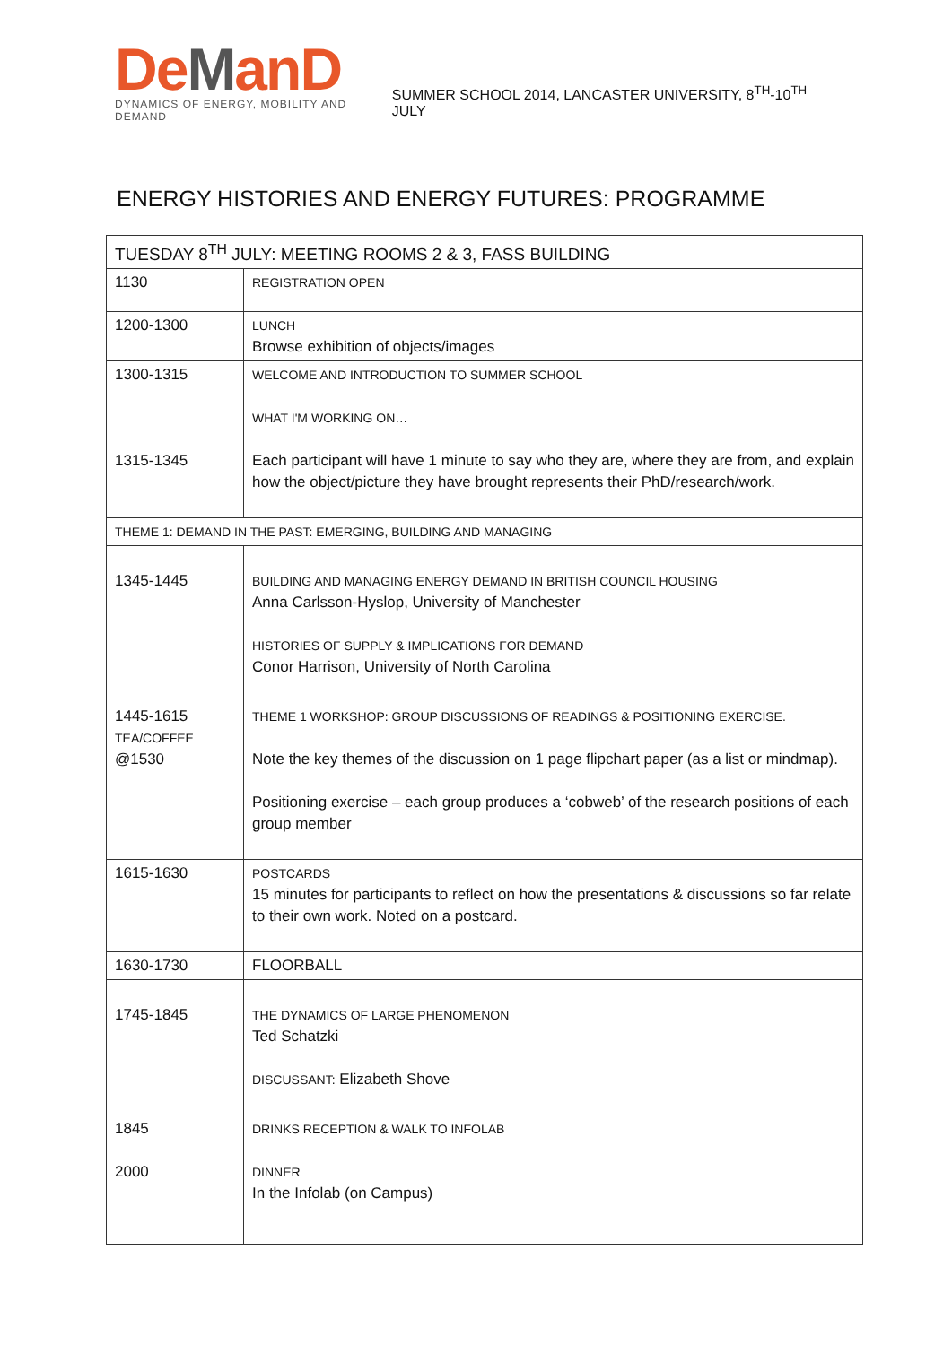DeManD
DYNAMICS OF ENERGY, MOBILITY AND DEMAND
SUMMER SCHOOL 2014, LANCASTER UNIVERSITY, 8<sup>TH</sup>-10<sup>TH</sup> JULY
ENERGY HISTORIES AND ENERGY FUTURES: PROGRAMME
| TUESDAY 8<sup>TH</sup> JULY: MEETING ROOMS 2 & 3, FASS BUILDING | |
| --- | --- |
| 1130 | REGISTRATION OPEN |
| 1200-1300 | LUNCH Browse exhibition of objects/images |
| 1300-1315 | WELCOME AND INTRODUCTION TO SUMMER SCHOOL |
| 1315-1345 | WHAT I'M WORKING ON… Each participant will have 1 minute to say who they are, where they are from, and explain how the object/picture they have brought represents their PhD/research/work. |
| THEME 1: DEMAND IN THE PAST: EMERGING, BUILDING AND MANAGING | |
| 1345-1445 | BUILDING AND MANAGING ENERGY DEMAND IN BRITISH COUNCIL HOUSING Anna Carlsson-Hyslop, University of Manchester HISTORIES OF SUPPLY & IMPLICATIONS FOR DEMAND Conor Harrison, University of North Carolina |
| 1445-1615 TEA/COFFEE @1530 | THEME 1 WORKSHOP: GROUP DISCUSSIONS OF READINGS & POSITIONING EXERCISE. Note the key themes of the discussion on 1 page flipchart paper (as a list or mindmap). Positioning exercise – each group produces a ‘cobweb’ of the research positions of each group member |
| 1615-1630 | POSTCARDS 15 minutes for participants to reflect on how the presentations & discussions so far relate to their own work. Noted on a postcard. |
| 1630-1730 | FLOORBALL |
| 1745-1845 | THE DYNAMICS OF LARGE PHENOMENON Ted Schatzki DISCUSSANT: Elizabeth Shove |
| 1845 | DRINKS RECEPTION & WALK TO INFOLAB |
| 2000 | DINNER In the Infolab (on Campus) |